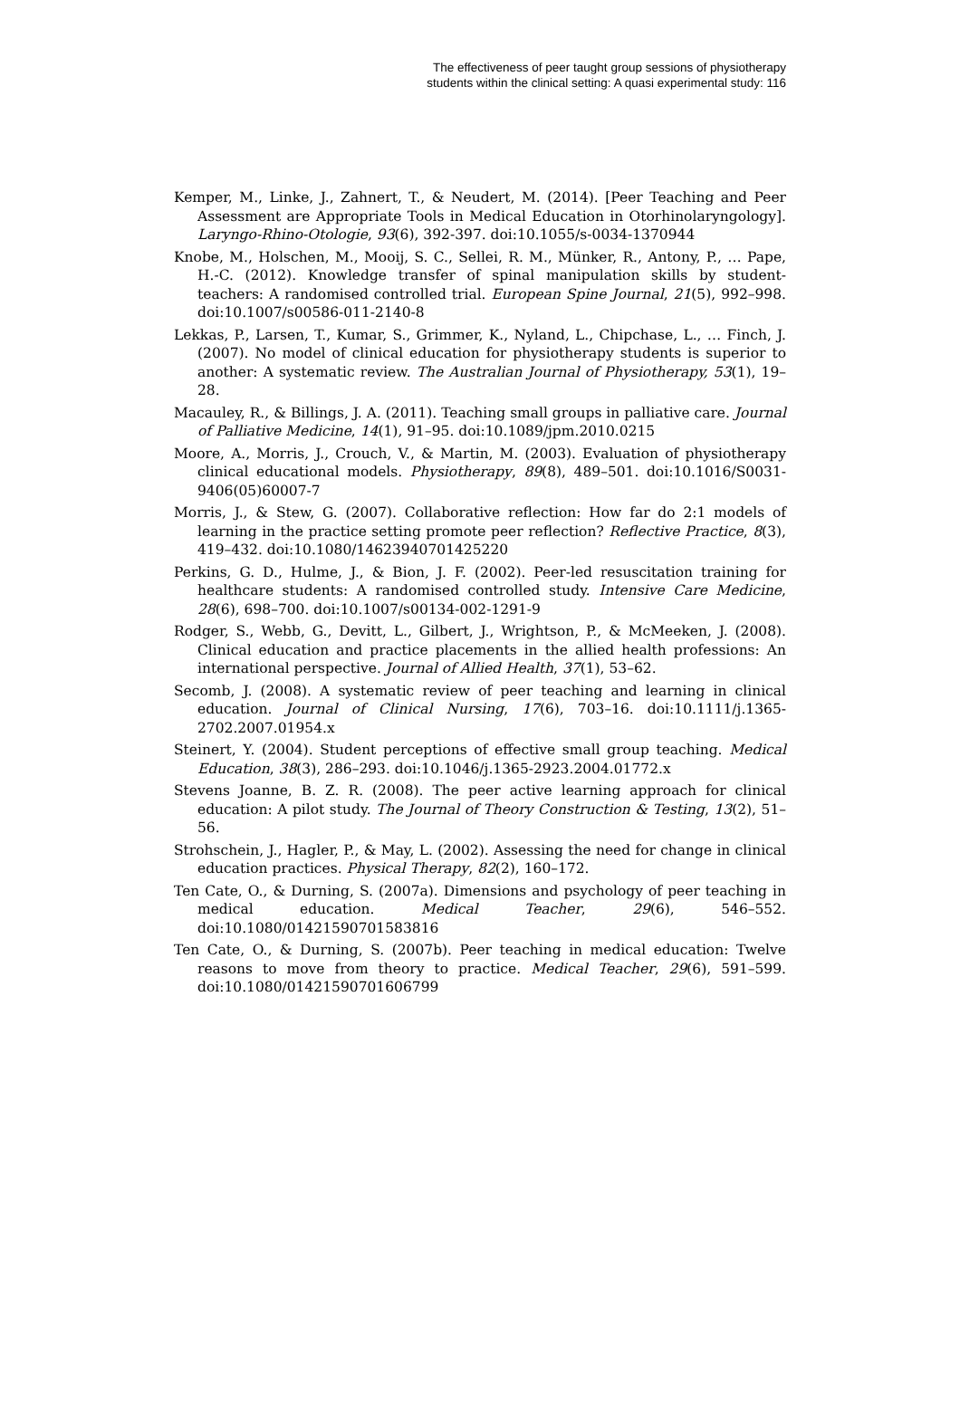The effectiveness of peer taught group sessions of physiotherapy
students within the clinical setting: A quasi experimental study: 116
Kemper, M., Linke, J., Zahnert, T., & Neudert, M. (2014). [Peer Teaching and Peer Assessment are Appropriate Tools in Medical Education in Otorhinolaryngology]. Laryngo-Rhino-Otologie, 93(6), 392-397. doi:10.1055/s-0034-1370944
Knobe, M., Holschen, M., Mooij, S. C., Sellei, R. M., Münker, R., Antony, P., … Pape, H.-C. (2012). Knowledge transfer of spinal manipulation skills by student-teachers: A randomised controlled trial. European Spine Journal, 21(5), 992–998. doi:10.1007/s00586-011-2140-8
Lekkas, P., Larsen, T., Kumar, S., Grimmer, K., Nyland, L., Chipchase, L., … Finch, J. (2007). No model of clinical education for physiotherapy students is superior to another: A systematic review. The Australian Journal of Physiotherapy, 53(1), 19–28.
Macauley, R., & Billings, J. A. (2011). Teaching small groups in palliative care. Journal of Palliative Medicine, 14(1), 91–95. doi:10.1089/jpm.2010.0215
Moore, A., Morris, J., Crouch, V., & Martin, M. (2003). Evaluation of physiotherapy clinical educational models. Physiotherapy, 89(8), 489–501. doi:10.1016/S0031-9406(05)60007-7
Morris, J., & Stew, G. (2007). Collaborative reflection: How far do 2:1 models of learning in the practice setting promote peer reflection? Reflective Practice, 8(3), 419–432. doi:10.1080/14623940701425220
Perkins, G. D., Hulme, J., & Bion, J. F. (2002). Peer-led resuscitation training for healthcare students: A randomised controlled study. Intensive Care Medicine, 28(6), 698–700. doi:10.1007/s00134-002-1291-9
Rodger, S., Webb, G., Devitt, L., Gilbert, J., Wrightson, P., & McMeeken, J. (2008). Clinical education and practice placements in the allied health professions: An international perspective. Journal of Allied Health, 37(1), 53–62.
Secomb, J. (2008). A systematic review of peer teaching and learning in clinical education. Journal of Clinical Nursing, 17(6), 703–16. doi:10.1111/j.1365-2702.2007.01954.x
Steinert, Y. (2004). Student perceptions of effective small group teaching. Medical Education, 38(3), 286–293. doi:10.1046/j.1365-2923.2004.01772.x
Stevens Joanne, B. Z. R. (2008). The peer active learning approach for clinical education: A pilot study. The Journal of Theory Construction & Testing, 13(2), 51–56.
Strohschein, J., Hagler, P., & May, L. (2002). Assessing the need for change in clinical education practices. Physical Therapy, 82(2), 160–172.
Ten Cate, O., & Durning, S. (2007a). Dimensions and psychology of peer teaching in medical education. Medical Teacher, 29(6), 546–552. doi:10.1080/01421590701583816
Ten Cate, O., & Durning, S. (2007b). Peer teaching in medical education: Twelve reasons to move from theory to practice. Medical Teacher, 29(6), 591–599. doi:10.1080/01421590701606799